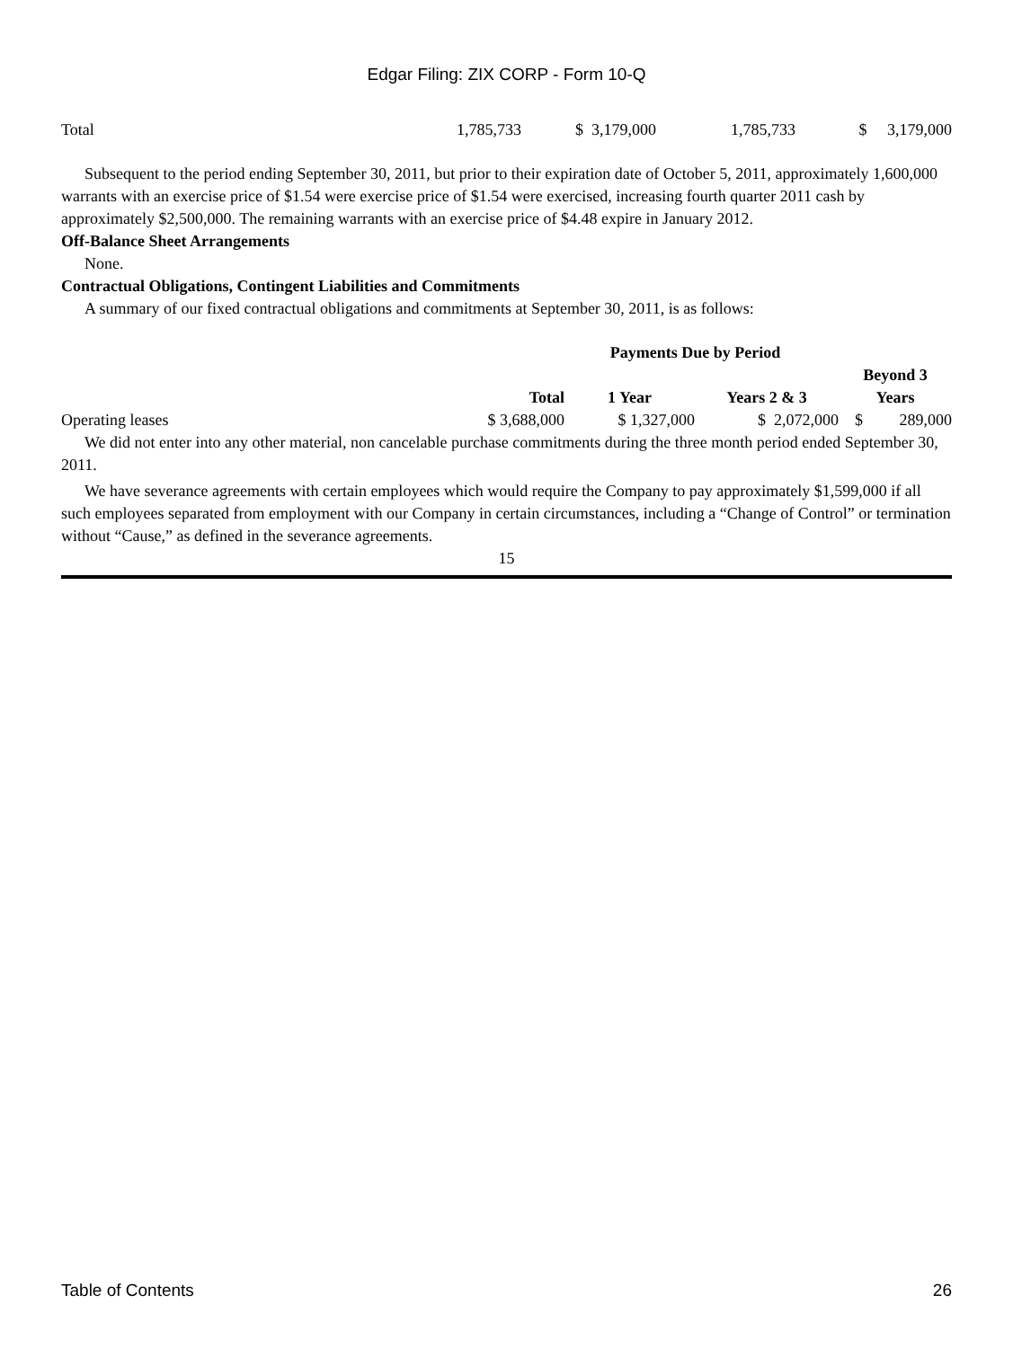Edgar Filing: ZIX CORP - Form 10-Q
| Total | 1,785,733 | $ 3,179,000 | 1,785,733 | $ 3,179,000 |
Subsequent to the period ending September 30, 2011, but prior to their expiration date of October 5, 2011, approximately 1,600,000 warrants with an exercise price of $1.54 were exercise price of $1.54 were exercised, increasing fourth quarter 2011 cash by approximately $2,500,000. The remaining warrants with an exercise price of $4.48 expire in January 2012.
Off-Balance Sheet Arrangements
None.
Contractual Obligations, Contingent Liabilities and Commitments
A summary of our fixed contractual obligations and commitments at September 30, 2011, is as follows:
| | Payments Due by Period | | | |
| --- | --- | --- | --- | --- |
| | Total | 1 Year | Years 2 & 3 | Beyond 3 Years |
| Operating leases | $ 3,688,000 | $ 1,327,000 | $ 2,072,000 | $ 289,000 |
We did not enter into any other material, non cancelable purchase commitments during the three month period ended September 30, 2011.
We have severance agreements with certain employees which would require the Company to pay approximately $1,599,000 if all such employees separated from employment with our Company in certain circumstances, including a “Change of Control” or termination without “Cause,” as defined in the severance agreements.
15
Table of Contents 26